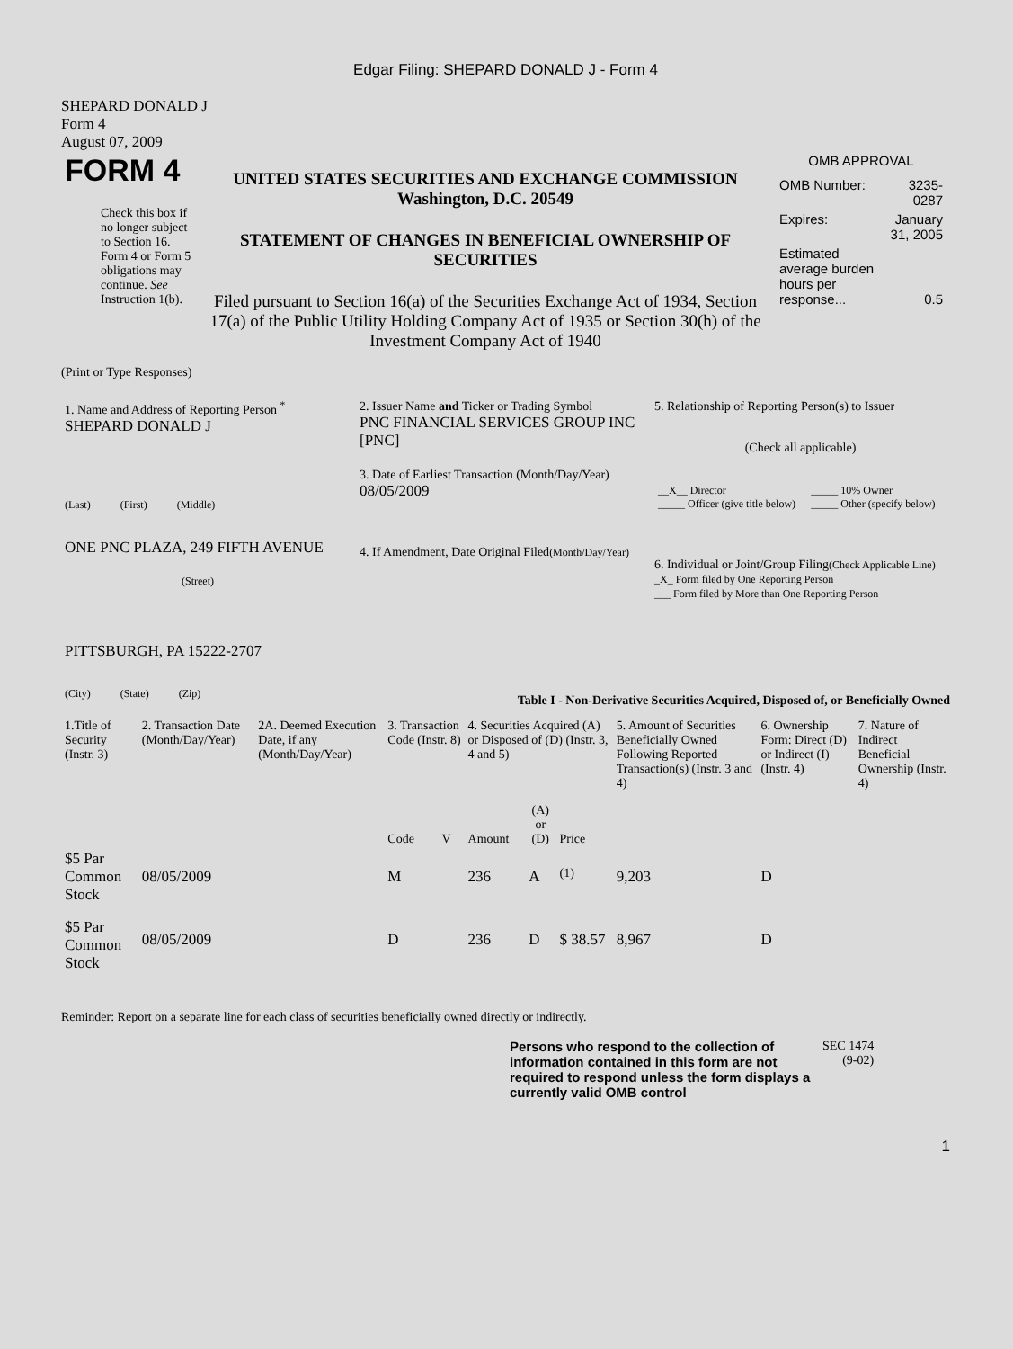Edgar Filing: SHEPARD DONALD J - Form 4
SHEPARD DONALD J
Form 4
August 07, 2009
| FORM 4 Check this box if no longer subject to Section 16. Form 4 or Form 5 obligations may continue. See Instruction 1(b). | UNITED STATES SECURITIES AND EXCHANGE COMMISSION Washington, D.C. 20549 STATEMENT OF CHANGES IN BENEFICIAL OWNERSHIP OF SECURITIES Filed pursuant to Section 16(a) of the Securities Exchange Act of 1934, Section 17(a) of the Public Utility Holding Company Act of 1935 or Section 30(h) of the Investment Company Act of 1940 | OMB APPROVAL / OMB Number: / 3235-0287 / / Expires: / January 31, 2005 / / Estimated average burden hours per response... / 0.5 / |
(Print or Type Responses)
| 1. Name and Address of Reporting Person <sup>*</sup> SHEPARD DONALD J (Last) (First) (Middle) ONE PNC PLAZA, 249 FIFTH AVENUE (Street) PITTSBURGH, PA 15222-2707 (City) (State) (Zip) | 2. Issuer Name and Ticker or Trading Symbol PNC FINANCIAL SERVICES GROUP INC [PNC] 3. Date of Earliest Transaction (Month/Day/Year) 08/05/2009 4. If Amendment, Date Original Filed (Month/Day/Year) | 5. Relationship of Reporting Person(s) to Issuer (Check all applicable) / __X__ Director _____ Officer (give title below) / _____ 10% Owner _____ Other (specify below) / 6. Individual or Joint/Group Filing (Check Applicable Line) _X_ Form filed by One Reporting Person ___ Form filed by More than One Reporting Person |
Table I - Non-Derivative Securities Acquired, Disposed of, or Beneficially Owned
| 1.Title of Security (Instr. 3) | 2. Transaction Date (Month/Day/Year) | 2A. Deemed Execution Date, if any (Month/Day/Year) | 3. Transaction Code (Instr. 8) | | 4. Securities Acquired (A) or Disposed of (D) (Instr. 3, 4 and 5) | | | 5. Amount of Securities Beneficially Owned Following Reported Transaction(s) (Instr. 3 and 4) | 6. Ownership Form: Direct (D) or Indirect (I) (Instr. 4) | 7. Nature of Indirect Beneficial Ownership (Instr. 4) |
| --- | --- | --- | --- | --- | --- | --- | --- | --- | --- | --- |
| | | | Code | V | Amount | (A) or (D) | Price | | | |
| $5 Par Common Stock | 08/05/2009 | | M | | 236 | A | <sup>(1)</sup> | 9,203 | D | |
| $5 Par Common Stock | 08/05/2009 | | D | | 236 | D | $ 38.57 | 8,967 | D | |
Reminder: Report on a separate line for each class of securities beneficially owned directly or indirectly.
| Persons who respond to the collection of information contained in this form are not required to respond unless the form displays a currently valid OMB control | SEC 1474 (9-02) |
1